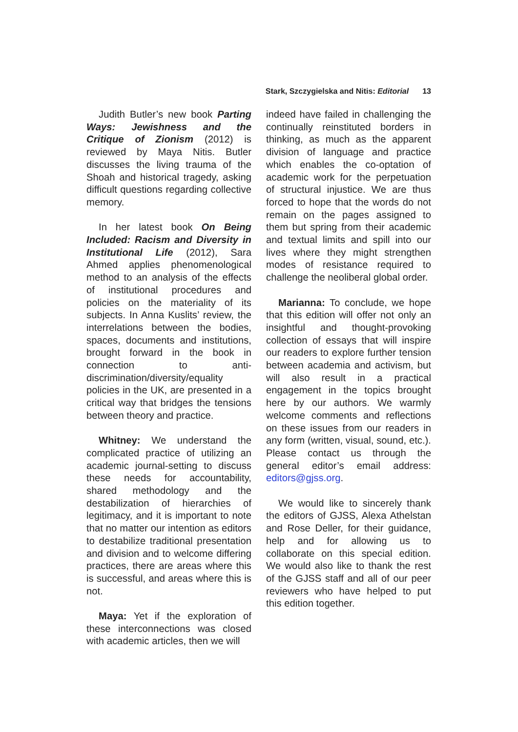Stark, Szczygielska and Nitis: Editorial 13
Judith Butler’s new book Parting Ways: Jewishness and the Critique of Zionism (2012) is reviewed by Maya Nitis. Butler discusses the living trauma of the Shoah and historical tragedy, asking difficult questions regarding collective memory.
In her latest book On Being Included: Racism and Diversity in Institutional Life (2012), Sara Ahmed applies phenomenological method to an analysis of the effects of institutional procedures and policies on the materiality of its subjects. In Anna Kuslits’ review, the interrelations between the bodies, spaces, documents and institutions, brought forward in the book in connection to anti-discrimination/diversity/equality policies in the UK, are presented in a critical way that bridges the tensions between theory and practice.
Whitney: We understand the complicated practice of utilizing an academic journal-setting to discuss these needs for accountability, shared methodology and the destabilization of hierarchies of legitimacy, and it is important to note that no matter our intention as editors to destabilize traditional presentation and division and to welcome differing practices, there are areas where this is successful, and areas where this is not.
Maya: Yet if the exploration of these interconnections was closed with academic articles, then we will
indeed have failed in challenging the continually reinstituted borders in thinking, as much as the apparent division of language and practice which enables the co-optation of academic work for the perpetuation of structural injustice. We are thus forced to hope that the words do not remain on the pages assigned to them but spring from their academic and textual limits and spill into our lives where they might strengthen modes of resistance required to challenge the neoliberal global order.
Marianna: To conclude, we hope that this edition will offer not only an insightful and thought-provoking collection of essays that will inspire our readers to explore further tension between academia and activism, but will also result in a practical engagement in the topics brought here by our authors. We warmly welcome comments and reflections on these issues from our readers in any form (written, visual, sound, etc.). Please contact us through the general editor’s email address: editors@gjss.org.
We would like to sincerely thank the editors of GJSS, Alexa Athelstan and Rose Deller, for their guidance, help and for allowing us to collaborate on this special edition. We would also like to thank the rest of the GJSS staff and all of our peer reviewers who have helped to put this edition together.